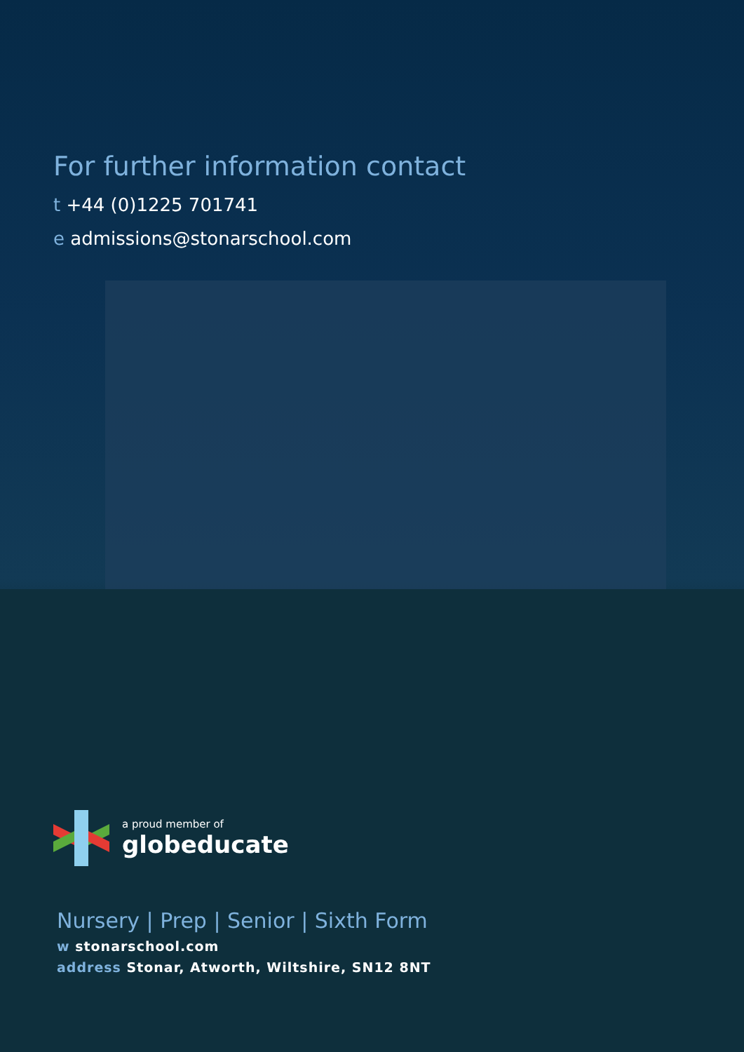For further information contact
t +44 (0)1225 701741
e admissions@stonarschool.com
a proud member of
globeducate
Nursery | Prep | Senior | Sixth Form
w stonarschool.com
address Stonar, Atworth, Wiltshire, SN12 8NT